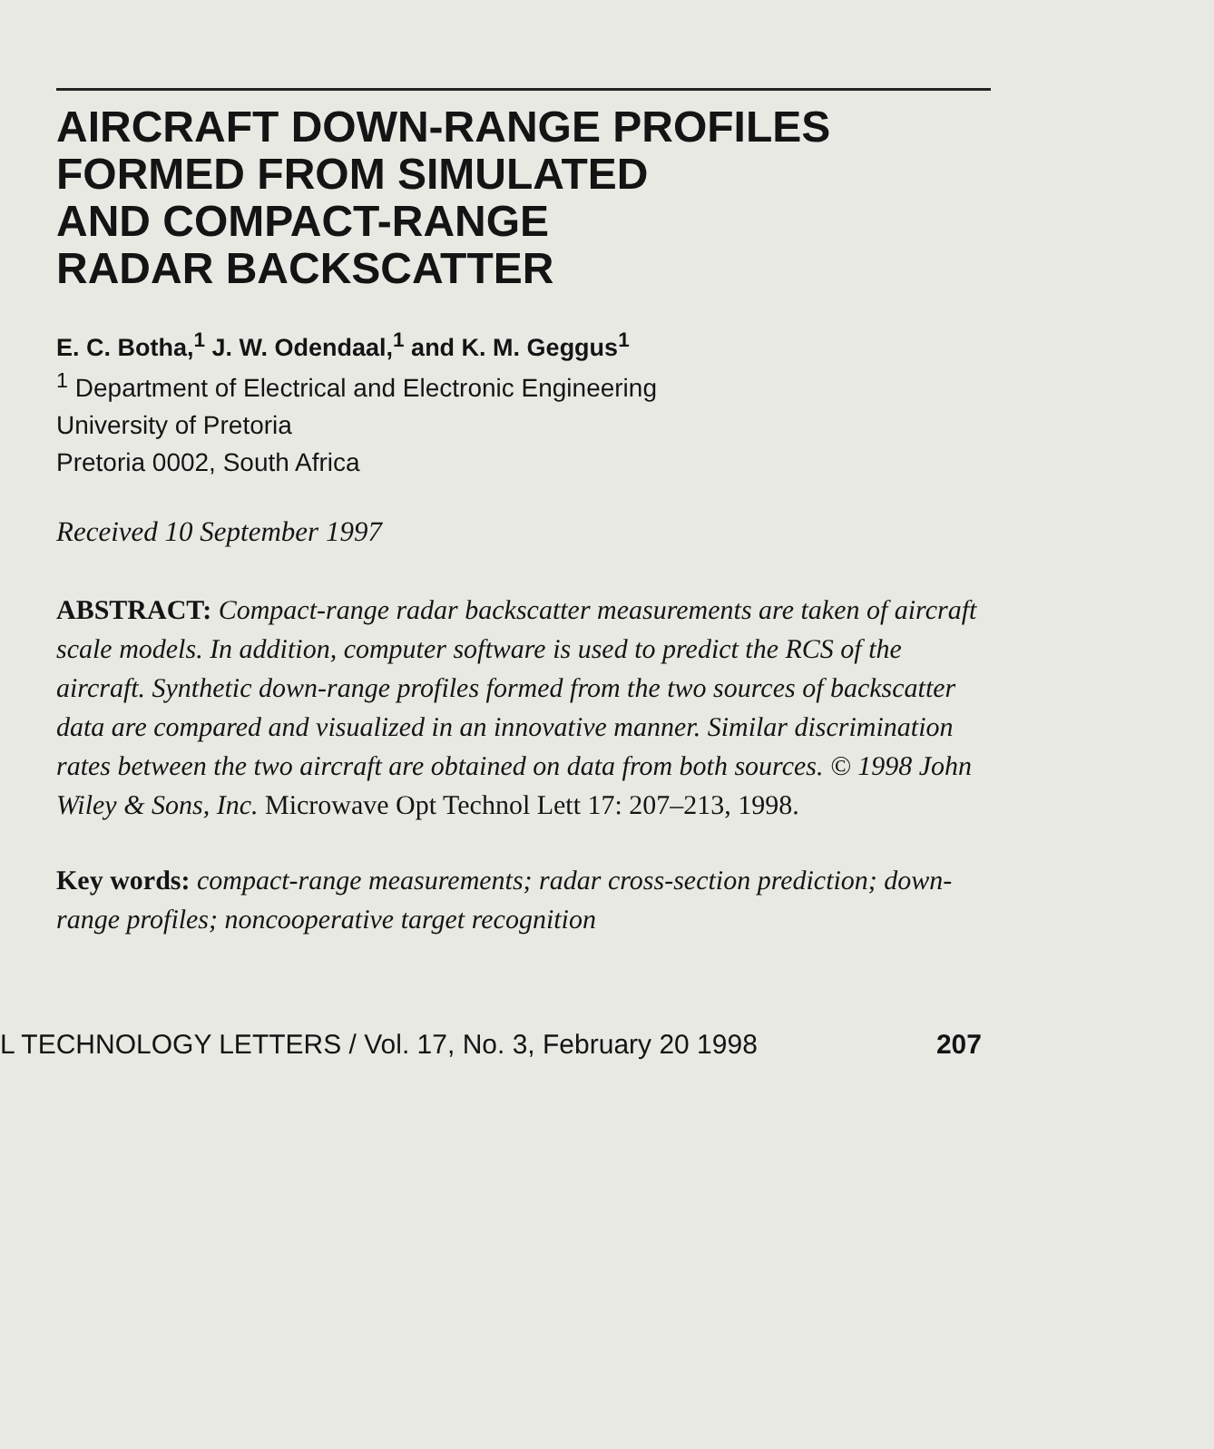AIRCRAFT DOWN-RANGE PROFILES
FORMED FROM SIMULATED
AND COMPACT-RANGE
RADAR BACKSCATTER
E. C. Botha,<sup>1</sup> J. W. Odendaal,<sup>1</sup> and K. M. Geggus<sup>1</sup>
<sup>1</sup> Department of Electrical and Electronic Engineering
University of Pretoria
Pretoria 0002, South Africa
Received 10 September 1997
ABSTRACT: Compact-range radar backscatter measurements are taken of aircraft scale models. In addition, computer software is used to predict the RCS of the aircraft. Synthetic down-range profiles formed from the two sources of backscatter data are compared and visualized in an innovative manner. Similar discrimination rates between the two aircraft are obtained on data from both sources. © 1998 John Wiley & Sons, Inc. Microwave Opt Technol Lett 17: 207–213, 1998.
Key words: compact-range measurements; radar cross-section prediction; down-range profiles; noncooperative target recognition
L TECHNOLOGY LETTERS / Vol. 17, No. 3, February 20 1998 207